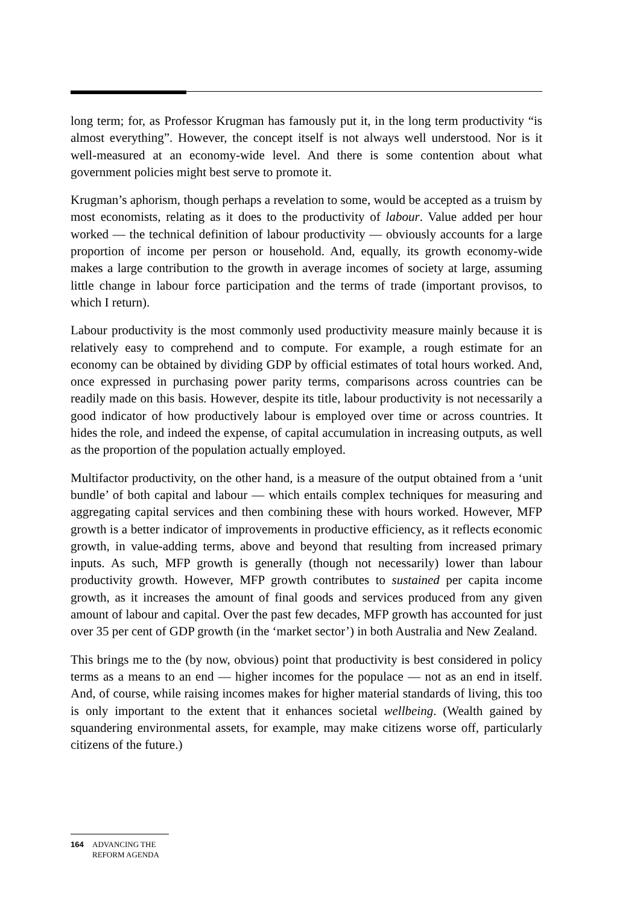long term; for, as Professor Krugman has famously put it, in the long term productivity “is almost everything”. However, the concept itself is not always well understood. Nor is it well-measured at an economy-wide level. And there is some contention about what government policies might best serve to promote it.
Krugman’s aphorism, though perhaps a revelation to some, would be accepted as a truism by most economists, relating as it does to the productivity of labour. Value added per hour worked — the technical definition of labour productivity — obviously accounts for a large proportion of income per person or household. And, equally, its growth economy-wide makes a large contribution to the growth in average incomes of society at large, assuming little change in labour force participation and the terms of trade (important provisos, to which I return).
Labour productivity is the most commonly used productivity measure mainly because it is relatively easy to comprehend and to compute. For example, a rough estimate for an economy can be obtained by dividing GDP by official estimates of total hours worked. And, once expressed in purchasing power parity terms, comparisons across countries can be readily made on this basis. However, despite its title, labour productivity is not necessarily a good indicator of how productively labour is employed over time or across countries. It hides the role, and indeed the expense, of capital accumulation in increasing outputs, as well as the proportion of the population actually employed.
Multifactor productivity, on the other hand, is a measure of the output obtained from a ‘unit bundle’ of both capital and labour — which entails complex techniques for measuring and aggregating capital services and then combining these with hours worked. However, MFP growth is a better indicator of improvements in productive efficiency, as it reflects economic growth, in value-adding terms, above and beyond that resulting from increased primary inputs. As such, MFP growth is generally (though not necessarily) lower than labour productivity growth. However, MFP growth contributes to sustained per capita income growth, as it increases the amount of final goods and services produced from any given amount of labour and capital. Over the past few decades, MFP growth has accounted for just over 35 per cent of GDP growth (in the ‘market sector’) in both Australia and New Zealand.
This brings me to the (by now, obvious) point that productivity is best considered in policy terms as a means to an end — higher incomes for the populace — not as an end in itself. And, of course, while raising incomes makes for higher material standards of living, this too is only important to the extent that it enhances societal wellbeing. (Wealth gained by squandering environmental assets, for example, may make citizens worse off, particularly citizens of the future.)
164 ADVANCING THE
REFORM AGENDA